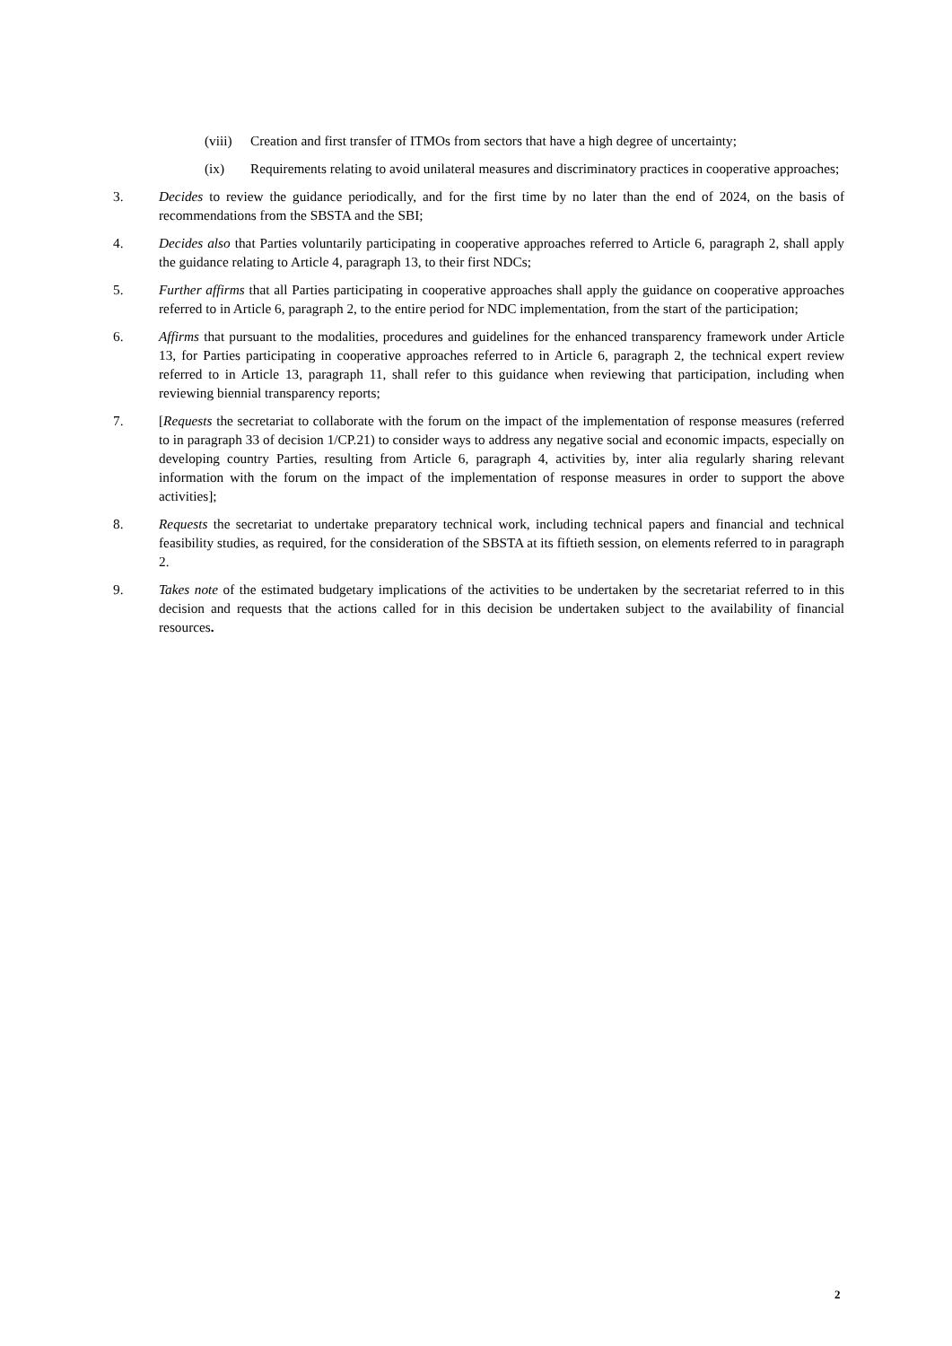(viii)
Creation and first transfer of ITMOs from sectors that have a high degree of uncertainty;
(ix) Requirements relating to avoid unilateral measures and discriminatory practices in cooperative approaches;
3. Decides to review the guidance periodically, and for the first time by no later than the end of 2024, on the basis of recommendations from the SBSTA and the SBI;
4. Decides also that Parties voluntarily participating in cooperative approaches referred to Article 6, paragraph 2, shall apply the guidance relating to Article 4, paragraph 13, to their first NDCs;
5. Further affirms that all Parties participating in cooperative approaches shall apply the guidance on cooperative approaches referred to in Article 6, paragraph 2, to the entire period for NDC implementation, from the start of the participation;
6. Affirms that pursuant to the modalities, procedures and guidelines for the enhanced transparency framework under Article 13, for Parties participating in cooperative approaches referred to in Article 6, paragraph 2, the technical expert review referred to in Article 13, paragraph 11, shall refer to this guidance when reviewing that participation, including when reviewing biennial transparency reports;
7. [Requests the secretariat to collaborate with the forum on the impact of the implementation of response measures (referred to in paragraph 33 of decision 1/CP.21) to consider ways to address any negative social and economic impacts, especially on developing country Parties, resulting from Article 6, paragraph 4, activities by, inter alia regularly sharing relevant information with the forum on the impact of the implementation of response measures in order to support the above activities];
8. Requests the secretariat to undertake preparatory technical work, including technical papers and financial and technical feasibility studies, as required, for the consideration of the SBSTA at its fiftieth session, on elements referred to in paragraph 2.
9. Takes note of the estimated budgetary implications of the activities to be undertaken by the secretariat referred to in this decision and requests that the actions called for in this decision be undertaken subject to the availability of financial resources.
2